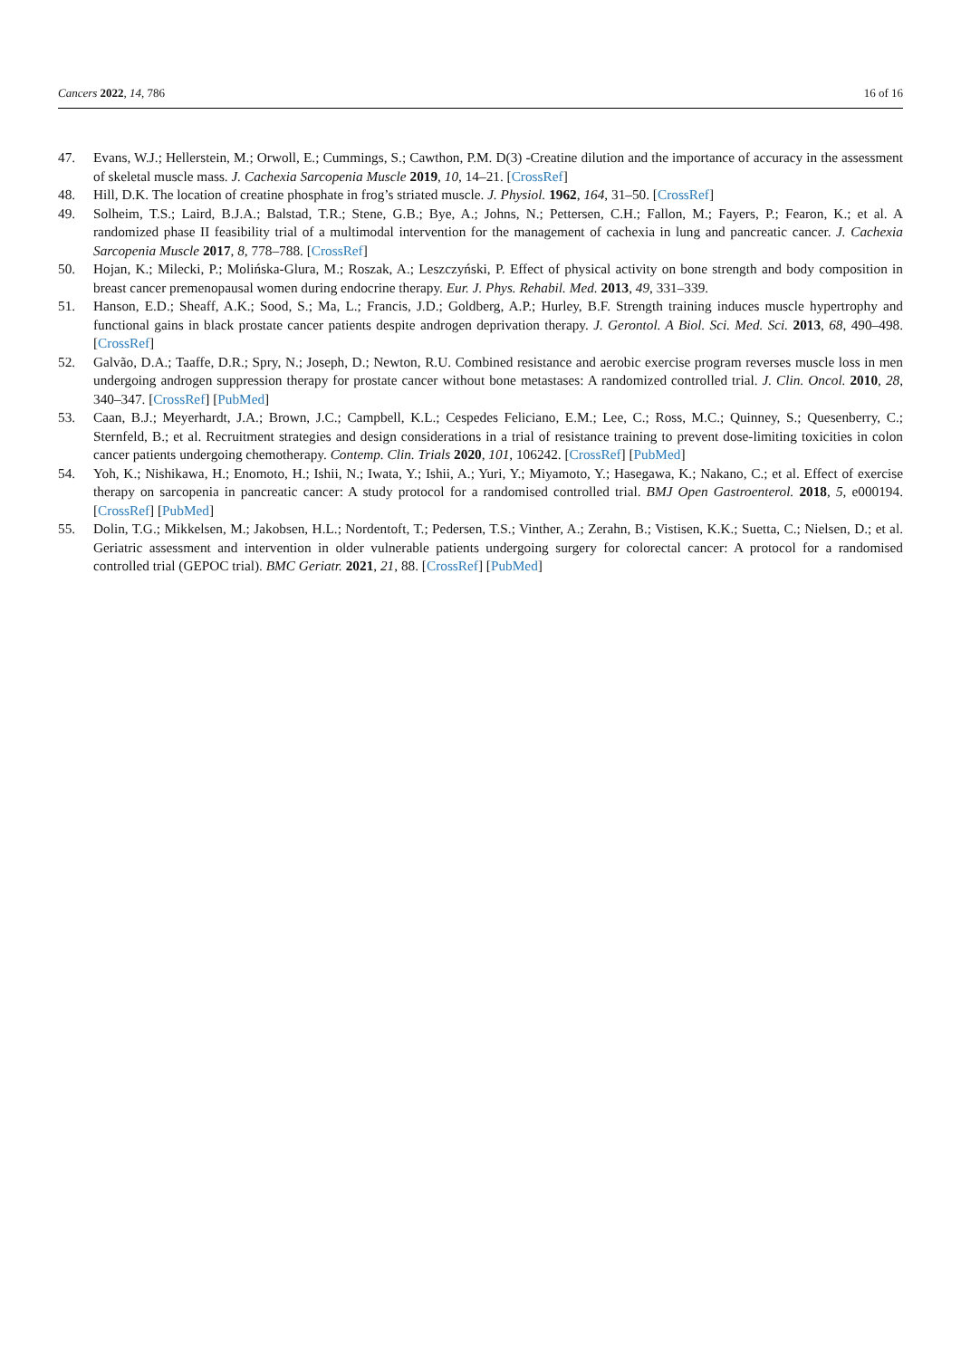Cancers 2022, 14, 786 16 of 16
47. Evans, W.J.; Hellerstein, M.; Orwoll, E.; Cummings, S.; Cawthon, P.M. D(3) -Creatine dilution and the importance of accuracy in the assessment of skeletal muscle mass. J. Cachexia Sarcopenia Muscle 2019, 10, 14–21. [CrossRef]
48. Hill, D.K. The location of creatine phosphate in frog’s striated muscle. J. Physiol. 1962, 164, 31–50. [CrossRef]
49. Solheim, T.S.; Laird, B.J.A.; Balstad, T.R.; Stene, G.B.; Bye, A.; Johns, N.; Pettersen, C.H.; Fallon, M.; Fayers, P.; Fearon, K.; et al. A randomized phase II feasibility trial of a multimodal intervention for the management of cachexia in lung and pancreatic cancer. J. Cachexia Sarcopenia Muscle 2017, 8, 778–788. [CrossRef]
50. Hojan, K.; Milecki, P.; Molińska-Glura, M.; Roszak, A.; Leszczyński, P. Effect of physical activity on bone strength and body composition in breast cancer premenopausal women during endocrine therapy. Eur. J. Phys. Rehabil. Med. 2013, 49, 331–339.
51. Hanson, E.D.; Sheaff, A.K.; Sood, S.; Ma, L.; Francis, J.D.; Goldberg, A.P.; Hurley, B.F. Strength training induces muscle hypertrophy and functional gains in black prostate cancer patients despite androgen deprivation therapy. J. Gerontol. A Biol. Sci. Med. Sci. 2013, 68, 490–498. [CrossRef]
52. Galvão, D.A.; Taaffe, D.R.; Spry, N.; Joseph, D.; Newton, R.U. Combined resistance and aerobic exercise program reverses muscle loss in men undergoing androgen suppression therapy for prostate cancer without bone metastases: A randomized controlled trial. J. Clin. Oncol. 2010, 28, 340–347. [CrossRef] [PubMed]
53. Caan, B.J.; Meyerhardt, J.A.; Brown, J.C.; Campbell, K.L.; Cespedes Feliciano, E.M.; Lee, C.; Ross, M.C.; Quinney, S.; Quesenberry, C.; Sternfeld, B.; et al. Recruitment strategies and design considerations in a trial of resistance training to prevent dose-limiting toxicities in colon cancer patients undergoing chemotherapy. Contemp. Clin. Trials 2020, 101, 106242. [CrossRef] [PubMed]
54. Yoh, K.; Nishikawa, H.; Enomoto, H.; Ishii, N.; Iwata, Y.; Ishii, A.; Yuri, Y.; Miyamoto, Y.; Hasegawa, K.; Nakano, C.; et al. Effect of exercise therapy on sarcopenia in pancreatic cancer: A study protocol for a randomised controlled trial. BMJ Open Gastroenterol. 2018, 5, e000194. [CrossRef] [PubMed]
55. Dolin, T.G.; Mikkelsen, M.; Jakobsen, H.L.; Nordentoft, T.; Pedersen, T.S.; Vinther, A.; Zerahn, B.; Vistisen, K.K.; Suetta, C.; Nielsen, D.; et al. Geriatric assessment and intervention in older vulnerable patients undergoing surgery for colorectal cancer: A protocol for a randomised controlled trial (GEPOC trial). BMC Geriatr. 2021, 21, 88. [CrossRef] [PubMed]